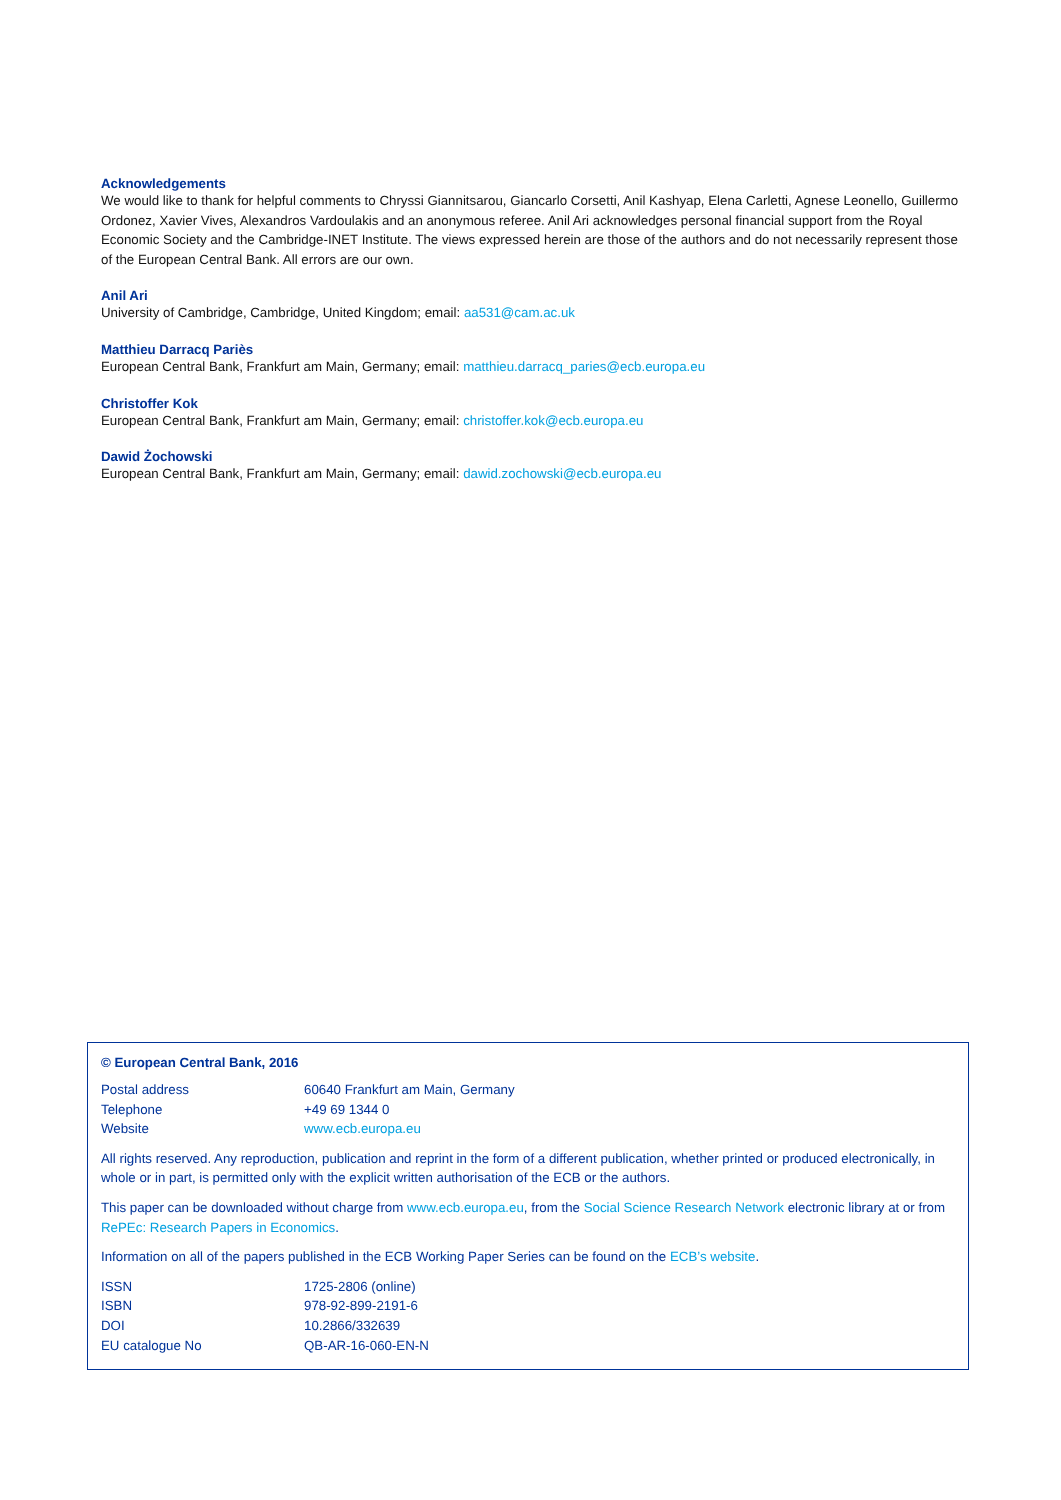Acknowledgements
We would like to thank for helpful comments to Chryssi Giannitsarou, Giancarlo Corsetti, Anil Kashyap, Elena Carletti, Agnese Leonello, Guillermo Ordonez, Xavier Vives, Alexandros Vardoulakis and an anonymous referee. Anil Ari acknowledges personal financial support from the Royal Economic Society and the Cambridge-INET Institute. The views expressed herein are those of the authors and do not necessarily represent those of the European Central Bank. All errors are our own.
Anil Ari
University of Cambridge, Cambridge, United Kingdom; email: aa531@cam.ac.uk
Matthieu Darracq Pariès
European Central Bank, Frankfurt am Main, Germany; email: matthieu.darracq_paries@ecb.europa.eu
Christoffer Kok
European Central Bank, Frankfurt am Main, Germany; email: christoffer.kok@ecb.europa.eu
Dawid Żochowski
European Central Bank, Frankfurt am Main, Germany; email: dawid.zochowski@ecb.europa.eu
© European Central Bank, 2016
| Postal address | 60640 Frankfurt am Main, Germany |
| Telephone | +49 69 1344 0 |
| Website | www.ecb.europa.eu |
All rights reserved. Any reproduction, publication and reprint in the form of a different publication, whether printed or produced electronically, in whole or in part, is permitted only with the explicit written authorisation of the ECB or the authors.
This paper can be downloaded without charge from www.ecb.europa.eu, from the Social Science Research Network electronic library at or from RePEc: Research Papers in Economics.
Information on all of the papers published in the ECB Working Paper Series can be found on the ECB’s website.
| ISSN | 1725-2806 (online) |
| ISBN | 978-92-899-2191-6 |
| DOI | 10.2866/332639 |
| EU catalogue No | QB-AR-16-060-EN-N |